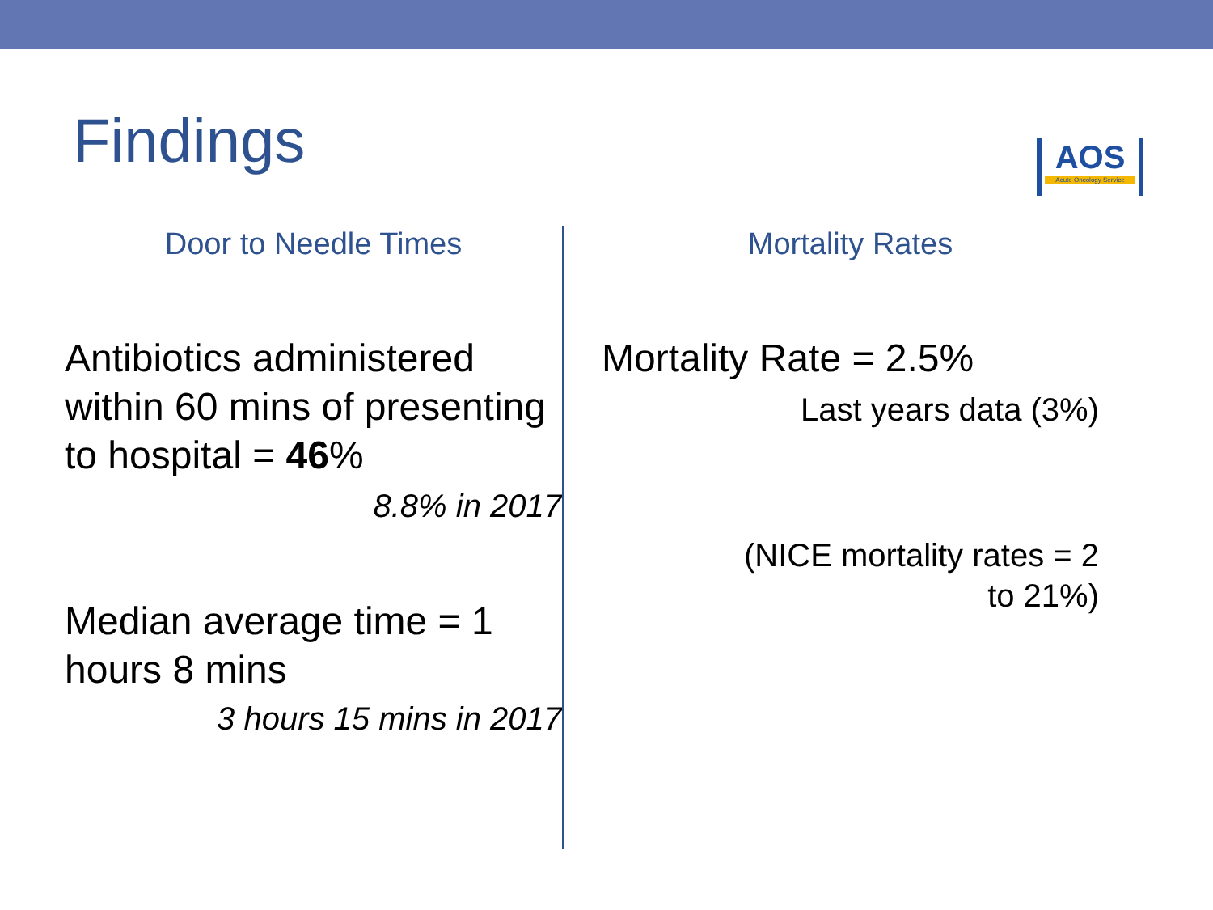Findings
AOS
Acute Oncology Service
Door to Needle Times
Antibiotics administered within 60 mins of presenting to hospital = 46%
8.8% in 2017
Median average time = 1 hours 8 mins
3 hours 15 mins in 2017
Mortality Rates
Mortality Rate = 2.5%
Last years data (3%)
(NICE mortality rates = 2 to 21%)